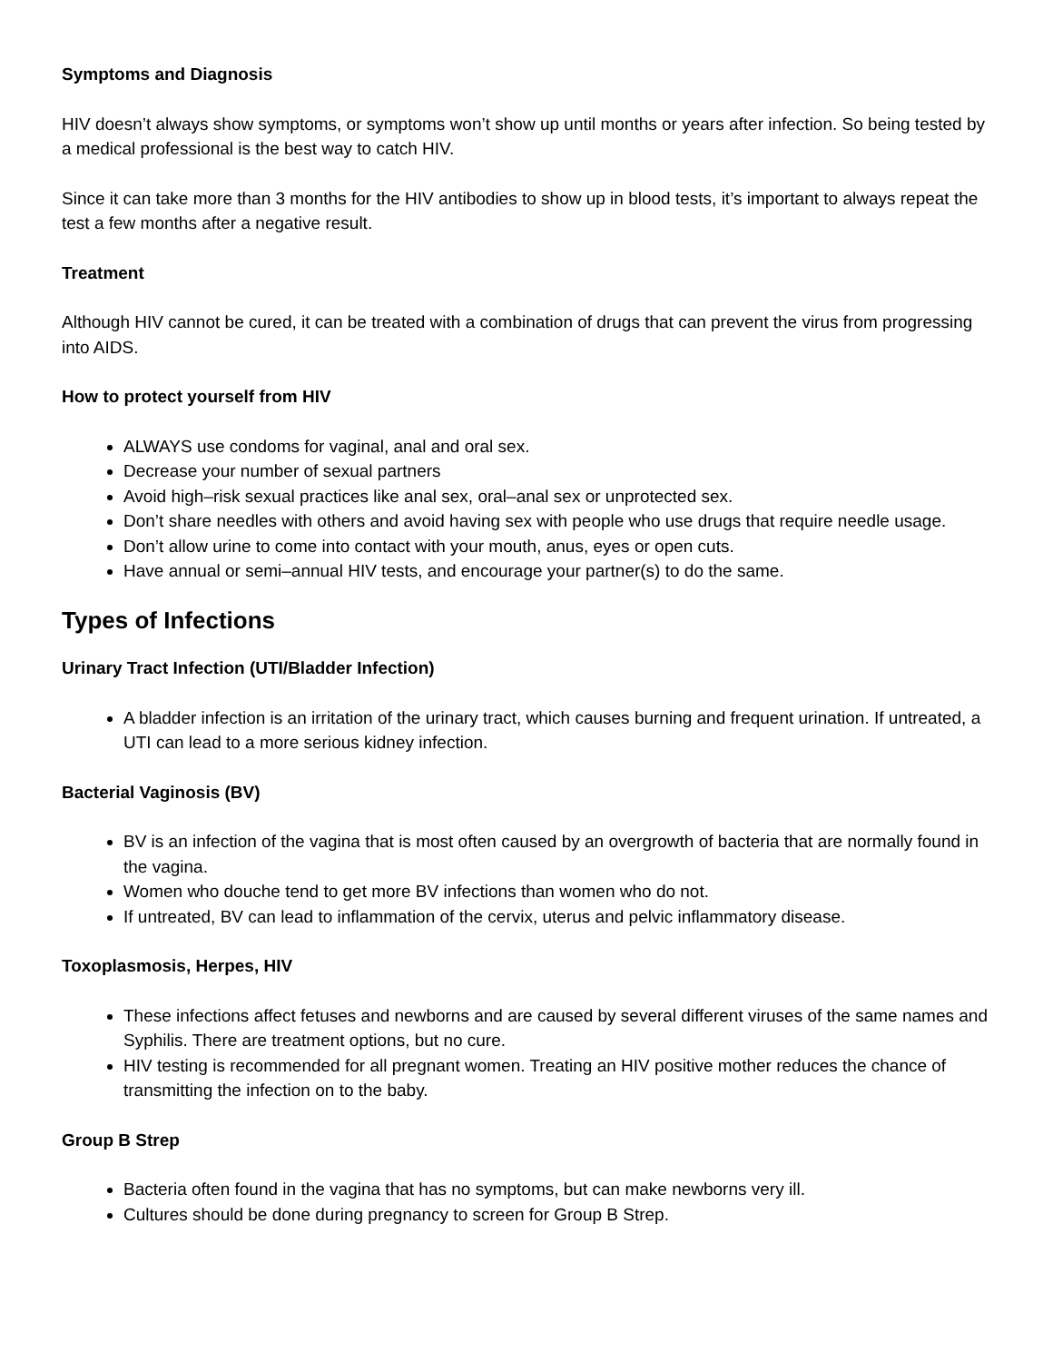Symptoms and Diagnosis
HIV doesn’t always show symptoms, or symptoms won’t show up until months or years after infection. So being tested by a medical professional is the best way to catch HIV.
Since it can take more than 3 months for the HIV antibodies to show up in blood tests, it’s important to always repeat the test a few months after a negative result.
Treatment
Although HIV cannot be cured, it can be treated with a combination of drugs that can prevent the virus from progressing into AIDS.
How to protect yourself from HIV
ALWAYS use condoms for vaginal, anal and oral sex.
Decrease your number of sexual partners
Avoid high–risk sexual practices like anal sex, oral–anal sex or unprotected sex.
Don’t share needles with others and avoid having sex with people who use drugs that require needle usage.
Don’t allow urine to come into contact with your mouth, anus, eyes or open cuts.
Have annual or semi–annual HIV tests, and encourage your partner(s) to do the same.
Types of Infections
Urinary Tract Infection (UTI/Bladder Infection)
A bladder infection is an irritation of the urinary tract, which causes burning and frequent urination. If untreated, a UTI can lead to a more serious kidney infection.
Bacterial Vaginosis (BV)
BV is an infection of the vagina that is most often caused by an overgrowth of bacteria that are normally found in the vagina.
Women who douche tend to get more BV infections than women who do not.
If untreated, BV can lead to inflammation of the cervix, uterus and pelvic inflammatory disease.
Toxoplasmosis, Herpes, HIV
These infections affect fetuses and newborns and are caused by several different viruses of the same names and Syphilis. There are treatment options, but no cure.
HIV testing is recommended for all pregnant women. Treating an HIV positive mother reduces the chance of transmitting the infection on to the baby.
Group B Strep
Bacteria often found in the vagina that has no symptoms, but can make newborns very ill.
Cultures should be done during pregnancy to screen for Group B Strep.